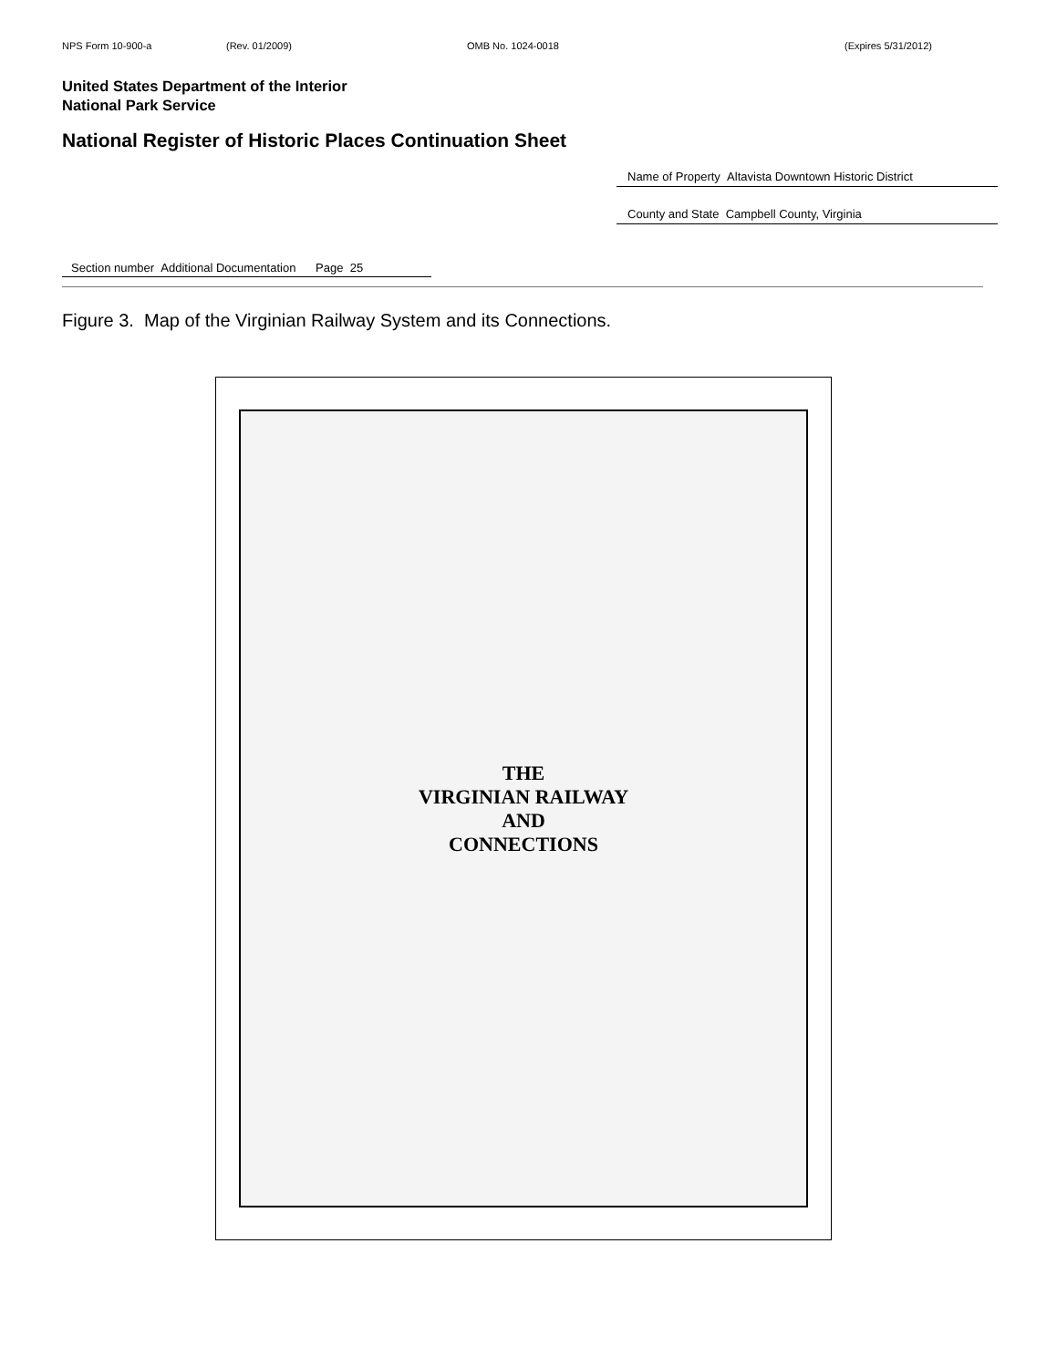NPS Form 10-900-a (Rev. 01/2009) OMB No. 1024-0018 (Expires 5/31/2012)
United States Department of the Interior
National Park Service
National Register of Historic Places Continuation Sheet
Name of Property Altavista Downtown Historic District
County and State Campbell County, Virginia
Section number Additional Documentation Page 25
Figure 3. Map of the Virginian Railway System and its Connections.
THE
VIRGINIAN RAILWAY
AND
CONNECTIONS